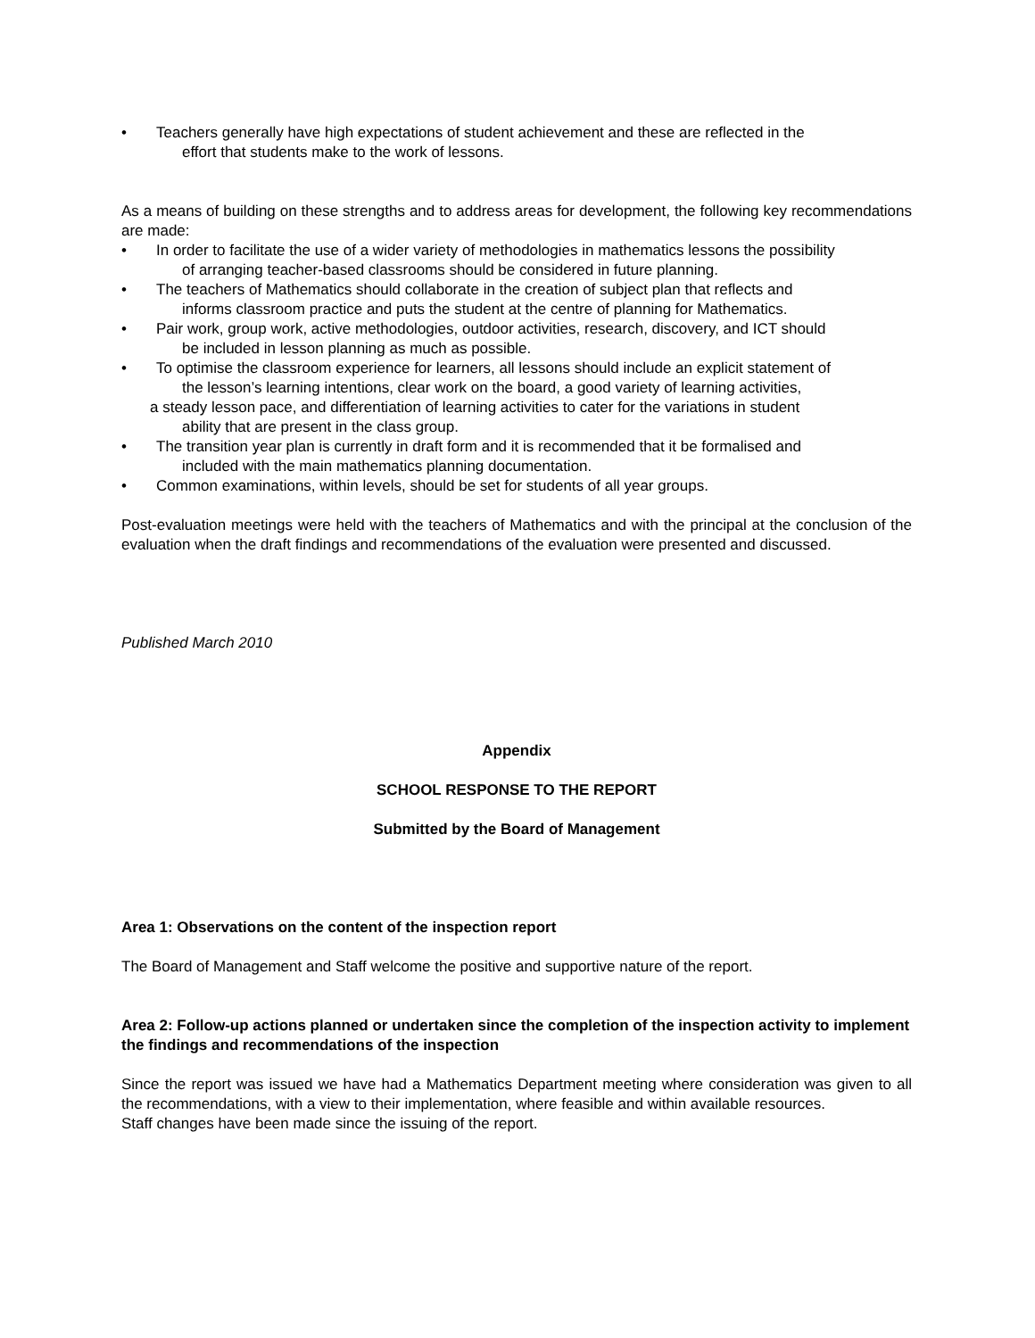• Teachers generally have high expectations of student achievement and these are reflected in the
effort that students make to the work of lessons.
As a means of building on these strengths and to address areas for development, the following key recommendations are made:
• In order to facilitate the use of a wider variety of methodologies in mathematics lessons the possibility
of arranging teacher-based classrooms should be considered in future planning.
• The teachers of Mathematics should collaborate in the creation of subject plan that reflects and
informs classroom practice and puts the student at the centre of planning for Mathematics.
• Pair work, group work, active methodologies, outdoor activities, research, discovery, and ICT should
be included in lesson planning as much as possible.
• To optimise the classroom experience for learners, all lessons should include an explicit statement of
the lesson’s learning intentions, clear work on the board, a good variety of learning activities,
a steady lesson pace, and differentiation of learning activities to cater for the variations in student
ability that are present in the class group.
• The transition year plan is currently in draft form and it is recommended that it be formalised and
included with the main mathematics planning documentation.
• Common examinations, within levels, should be set for students of all year groups.
Post-evaluation meetings were held with the teachers of Mathematics and with the principal at the conclusion of the evaluation when the draft findings and recommendations of the evaluation were presented and discussed.
Published March 2010
Appendix
SCHOOL RESPONSE TO THE REPORT
Submitted by the Board of Management
Area 1: Observations on the content of the inspection report
The Board of Management and Staff welcome the positive and supportive nature of the report.
Area 2: Follow-up actions planned or undertaken since the completion of the inspection activity to implement the findings and recommendations of the inspection
Since the report was issued we have had a Mathematics Department meeting where consideration was given to all the recommendations, with a view to their implementation, where feasible and within available resources.
Staff changes have been made since the issuing of the report.